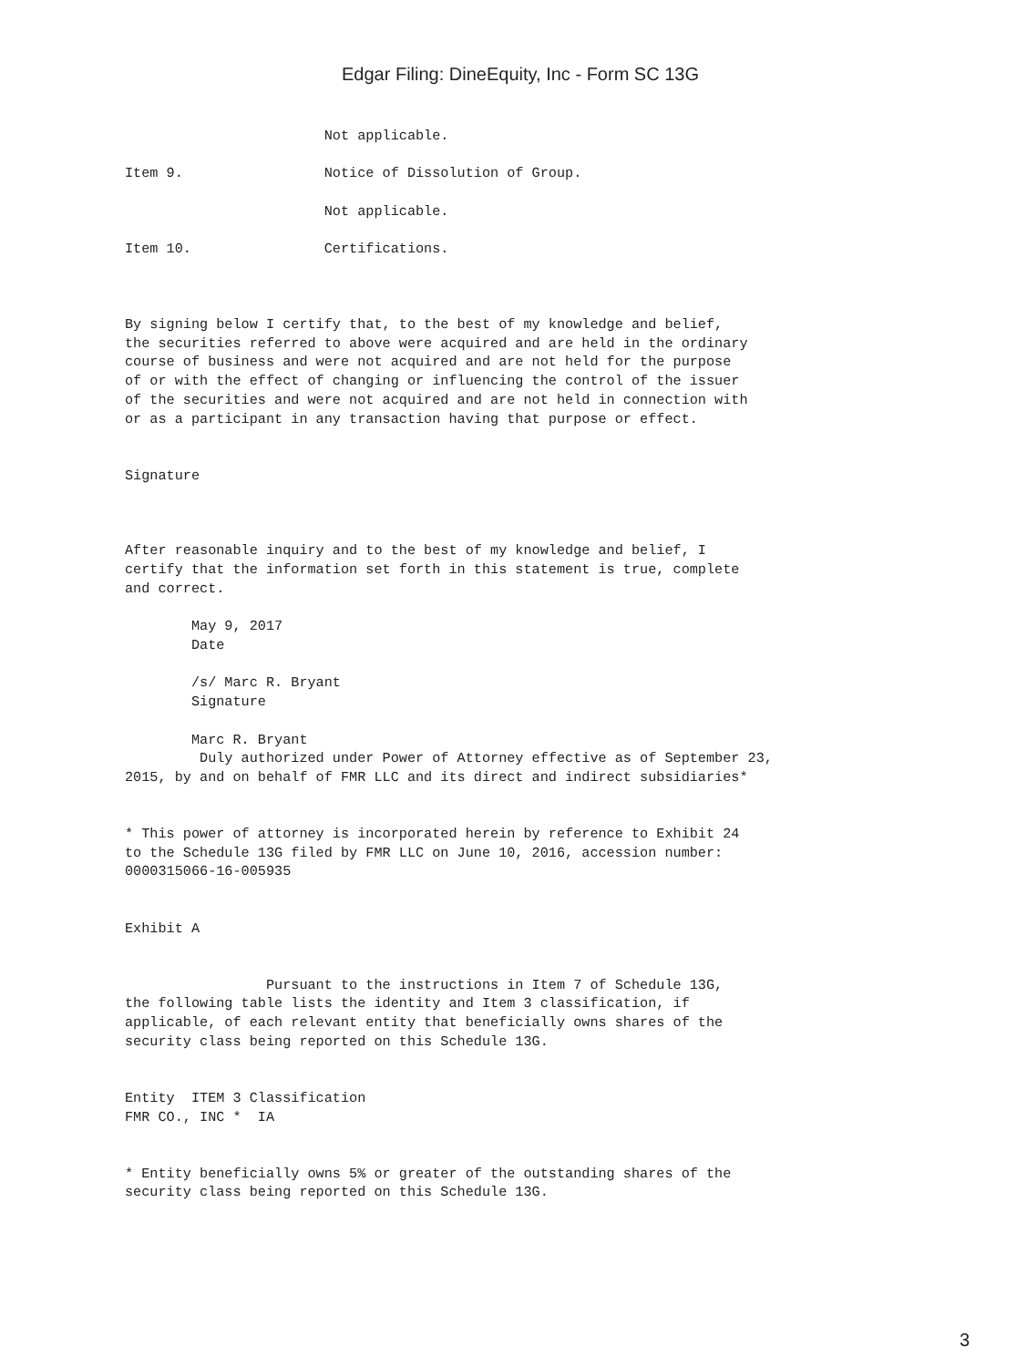Edgar Filing: DineEquity, Inc - Form SC 13G
                        Not applicable.

Item 9.                 Notice of Dissolution of Group.

                        Not applicable.

Item 10.                Certifications.



By signing below I certify that, to the best of my knowledge and belief,
the securities referred to above were acquired and are held in the ordinary
course of business and were not acquired and are not held for the purpose
of or with the effect of changing or influencing the control of the issuer
of the securities and were not acquired and are not held in connection with
or as a participant in any transaction having that purpose or effect.


Signature



After reasonable inquiry and to the best of my knowledge and belief, I
certify that the information set forth in this statement is true, complete
and correct.

        May 9, 2017
        Date

        /s/ Marc R. Bryant
        Signature

        Marc R. Bryant
         Duly authorized under Power of Attorney effective as of September 23,
2015, by and on behalf of FMR LLC and its direct and indirect subsidiaries*


* This power of attorney is incorporated herein by reference to Exhibit 24
to the Schedule 13G filed by FMR LLC on June 10, 2016, accession number:
0000315066-16-005935


Exhibit A


                 Pursuant to the instructions in Item 7 of Schedule 13G,
the following table lists the identity and Item 3 classification, if
applicable, of each relevant entity that beneficially owns shares of the
security class being reported on this Schedule 13G.


Entity  ITEM 3 Classification
FMR CO., INC *  IA


* Entity beneficially owns 5% or greater of the outstanding shares of the
security class being reported on this Schedule 13G.
3